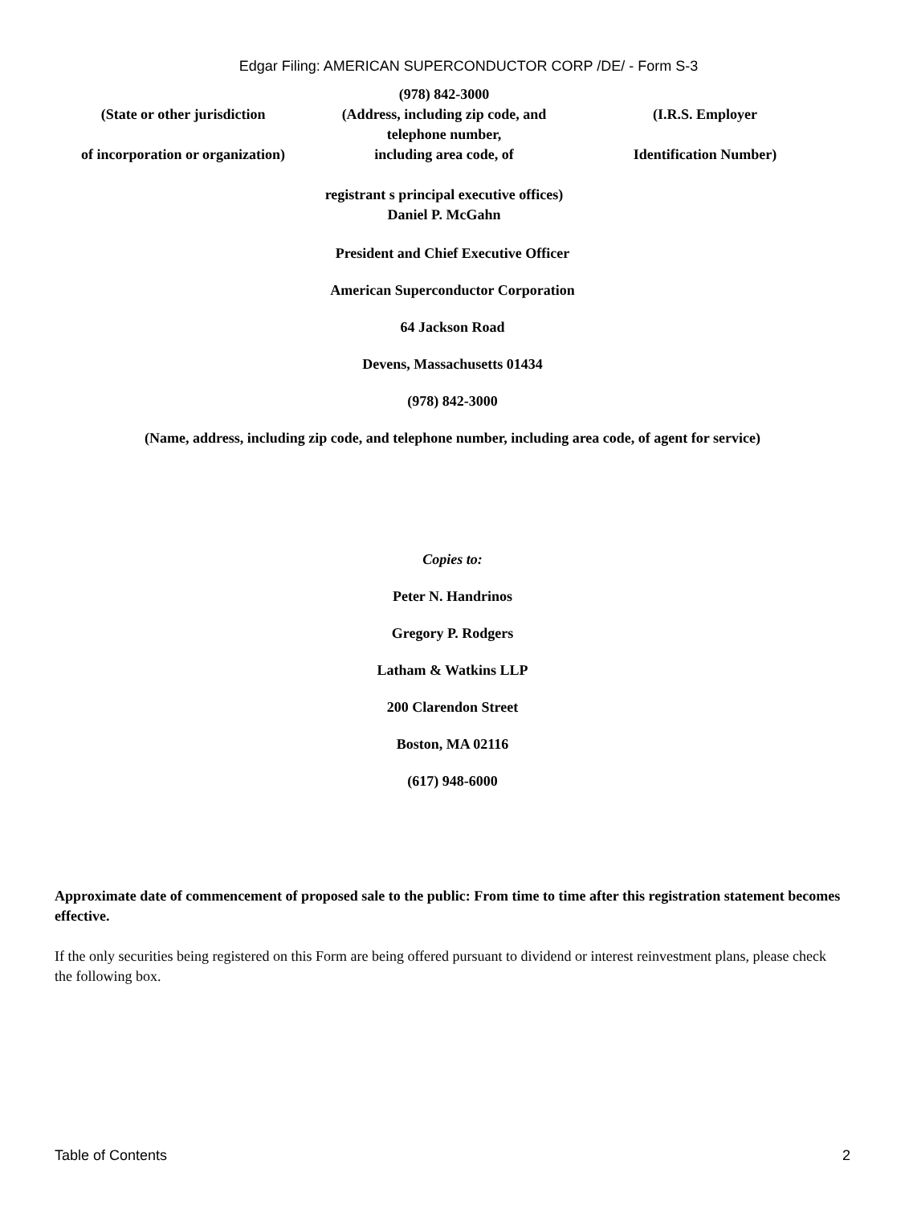Edgar Filing: AMERICAN SUPERCONDUCTOR CORP /DE/ - Form S-3
| | (978) 842-3000 | |
| (State or other jurisdiction | (Address, including zip code, and telephone number, | (I.R.S. Employer |
| of incorporation or organization) | including area code, of | Identification Number) |
| | registrant s principal executive offices) Daniel P. McGahn | |
President and Chief Executive Officer
American Superconductor Corporation
64 Jackson Road
Devens, Massachusetts 01434
(978) 842-3000
(Name, address, including zip code, and telephone number, including area code, of agent for service)
Copies to:
Peter N. Handrinos
Gregory P. Rodgers
Latham & Watkins LLP
200 Clarendon Street
Boston, MA 02116
(617) 948-6000
Approximate date of commencement of proposed sale to the public: From time to time after this registration statement becomes effective.
If the only securities being registered on this Form are being offered pursuant to dividend or interest reinvestment plans, please check the following box.
Table of Contents 2